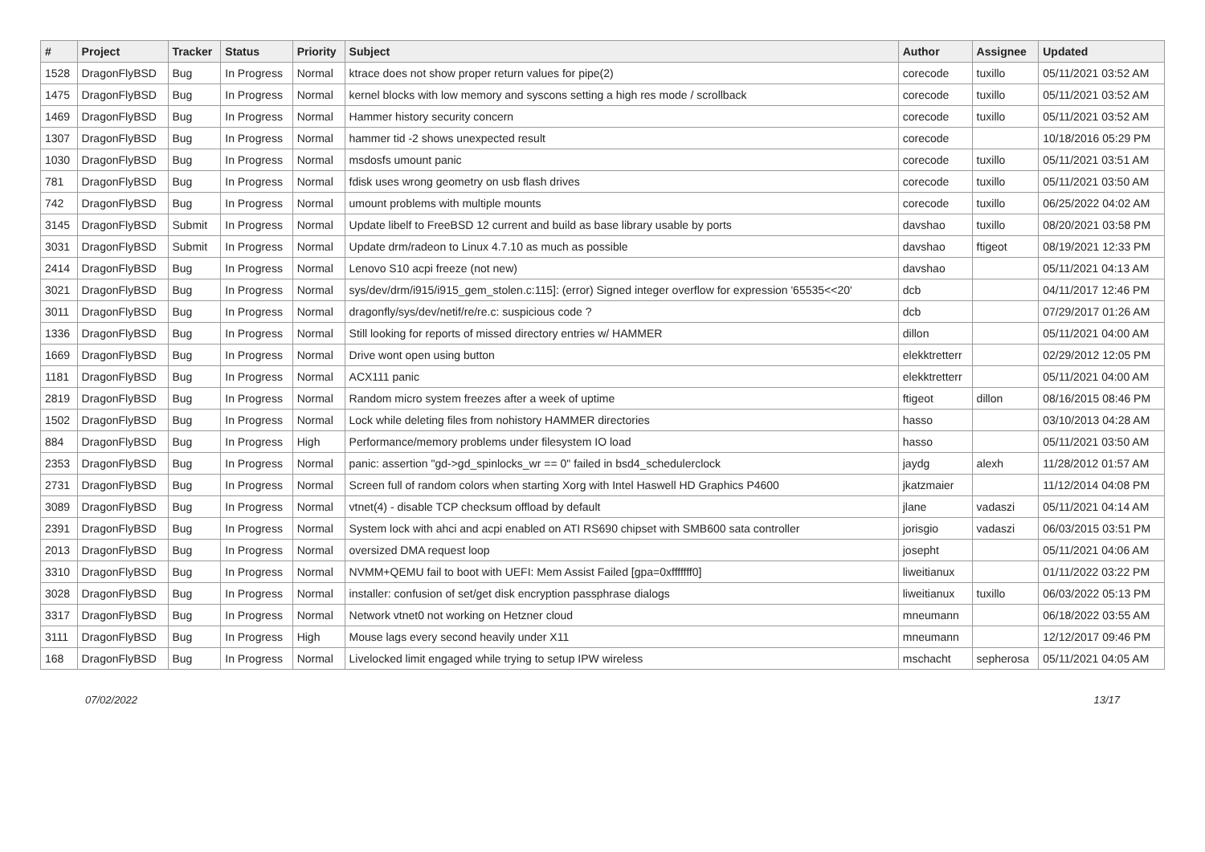| # | Project | Tracker | Status | Priority | Subject | Author | Assignee | Updated |
| --- | --- | --- | --- | --- | --- | --- | --- | --- |
| 1528 | DragonFlyBSD | Bug | In Progress | Normal | ktrace does not show proper return values for pipe(2) | corecode | tuxillo | 05/11/2021 03:52 AM |
| 1475 | DragonFlyBSD | Bug | In Progress | Normal | kernel blocks with low memory and syscons setting a high res mode / scrollback | corecode | tuxillo | 05/11/2021 03:52 AM |
| 1469 | DragonFlyBSD | Bug | In Progress | Normal | Hammer history security concern | corecode | tuxillo | 05/11/2021 03:52 AM |
| 1307 | DragonFlyBSD | Bug | In Progress | Normal | hammer tid -2 shows unexpected result | corecode | | 10/18/2016 05:29 PM |
| 1030 | DragonFlyBSD | Bug | In Progress | Normal | msdosfs umount panic | corecode | tuxillo | 05/11/2021 03:51 AM |
| 781 | DragonFlyBSD | Bug | In Progress | Normal | fdisk uses wrong geometry on usb flash drives | corecode | tuxillo | 05/11/2021 03:50 AM |
| 742 | DragonFlyBSD | Bug | In Progress | Normal | umount problems with multiple mounts | corecode | tuxillo | 06/25/2022 04:02 AM |
| 3145 | DragonFlyBSD | Submit | In Progress | Normal | Update libelf to FreeBSD 12 current and build as base library usable by ports | davshao | tuxillo | 08/20/2021 03:58 PM |
| 3031 | DragonFlyBSD | Submit | In Progress | Normal | Update drm/radeon to Linux 4.7.10 as much as possible | davshao | ftigeot | 08/19/2021 12:33 PM |
| 2414 | DragonFlyBSD | Bug | In Progress | Normal | Lenovo S10 acpi freeze (not new) | davshao | | 05/11/2021 04:13 AM |
| 3021 | DragonFlyBSD | Bug | In Progress | Normal | sys/dev/drm/i915/i915_gem_stolen.c:115]: (error) Signed integer overflow for expression '65535<<20' | dcb | | 04/11/2017 12:46 PM |
| 3011 | DragonFlyBSD | Bug | In Progress | Normal | dragonfly/sys/dev/netif/re/re.c: suspicious code ? | dcb | | 07/29/2017 01:26 AM |
| 1336 | DragonFlyBSD | Bug | In Progress | Normal | Still looking for reports of missed directory entries w/ HAMMER | dillon | | 05/11/2021 04:00 AM |
| 1669 | DragonFlyBSD | Bug | In Progress | Normal | Drive wont open using button | elekktretterr | | 02/29/2012 12:05 PM |
| 1181 | DragonFlyBSD | Bug | In Progress | Normal | ACX111 panic | elekktretterr | | 05/11/2021 04:00 AM |
| 2819 | DragonFlyBSD | Bug | In Progress | Normal | Random micro system freezes after a week of uptime | ftigeot | dillon | 08/16/2015 08:46 PM |
| 1502 | DragonFlyBSD | Bug | In Progress | Normal | Lock while deleting files from nohistory HAMMER directories | hasso | | 03/10/2013 04:28 AM |
| 884 | DragonFlyBSD | Bug | In Progress | High | Performance/memory problems under filesystem IO load | hasso | | 05/11/2021 03:50 AM |
| 2353 | DragonFlyBSD | Bug | In Progress | Normal | panic: assertion "gd->gd_spinlocks_wr == 0" failed in bsd4_schedulerclock | jaydg | alexh | 11/28/2012 01:57 AM |
| 2731 | DragonFlyBSD | Bug | In Progress | Normal | Screen full of random colors when starting Xorg with Intel Haswell HD Graphics P4600 | jkatzmaier | | 11/12/2014 04:08 PM |
| 3089 | DragonFlyBSD | Bug | In Progress | Normal | vtnet(4) - disable TCP checksum offload by default | jlane | vadaszi | 05/11/2021 04:14 AM |
| 2391 | DragonFlyBSD | Bug | In Progress | Normal | System lock with ahci and acpi enabled on ATI RS690 chipset with SMB600 sata controller | jorisgio | vadaszi | 06/03/2015 03:51 PM |
| 2013 | DragonFlyBSD | Bug | In Progress | Normal | oversized DMA request loop | josepht | | 05/11/2021 04:06 AM |
| 3310 | DragonFlyBSD | Bug | In Progress | Normal | NVMM+QEMU fail to boot with UEFI: Mem Assist Failed [gpa=0xfffffff0] | liweitianux | | 01/11/2022 03:22 PM |
| 3028 | DragonFlyBSD | Bug | In Progress | Normal | installer: confusion of set/get disk encryption passphrase dialogs | liweitianux | tuxillo | 06/03/2022 05:13 PM |
| 3317 | DragonFlyBSD | Bug | In Progress | Normal | Network vtnet0 not working on Hetzner cloud | mneumann | | 06/18/2022 03:55 AM |
| 3111 | DragonFlyBSD | Bug | In Progress | High | Mouse lags every second heavily under X11 | mneumann | | 12/12/2017 09:46 PM |
| 168 | DragonFlyBSD | Bug | In Progress | Normal | Livelocked limit engaged while trying to setup IPW wireless | mschacht | sepherosa | 05/11/2021 04:05 AM |
07/02/2022 13/17